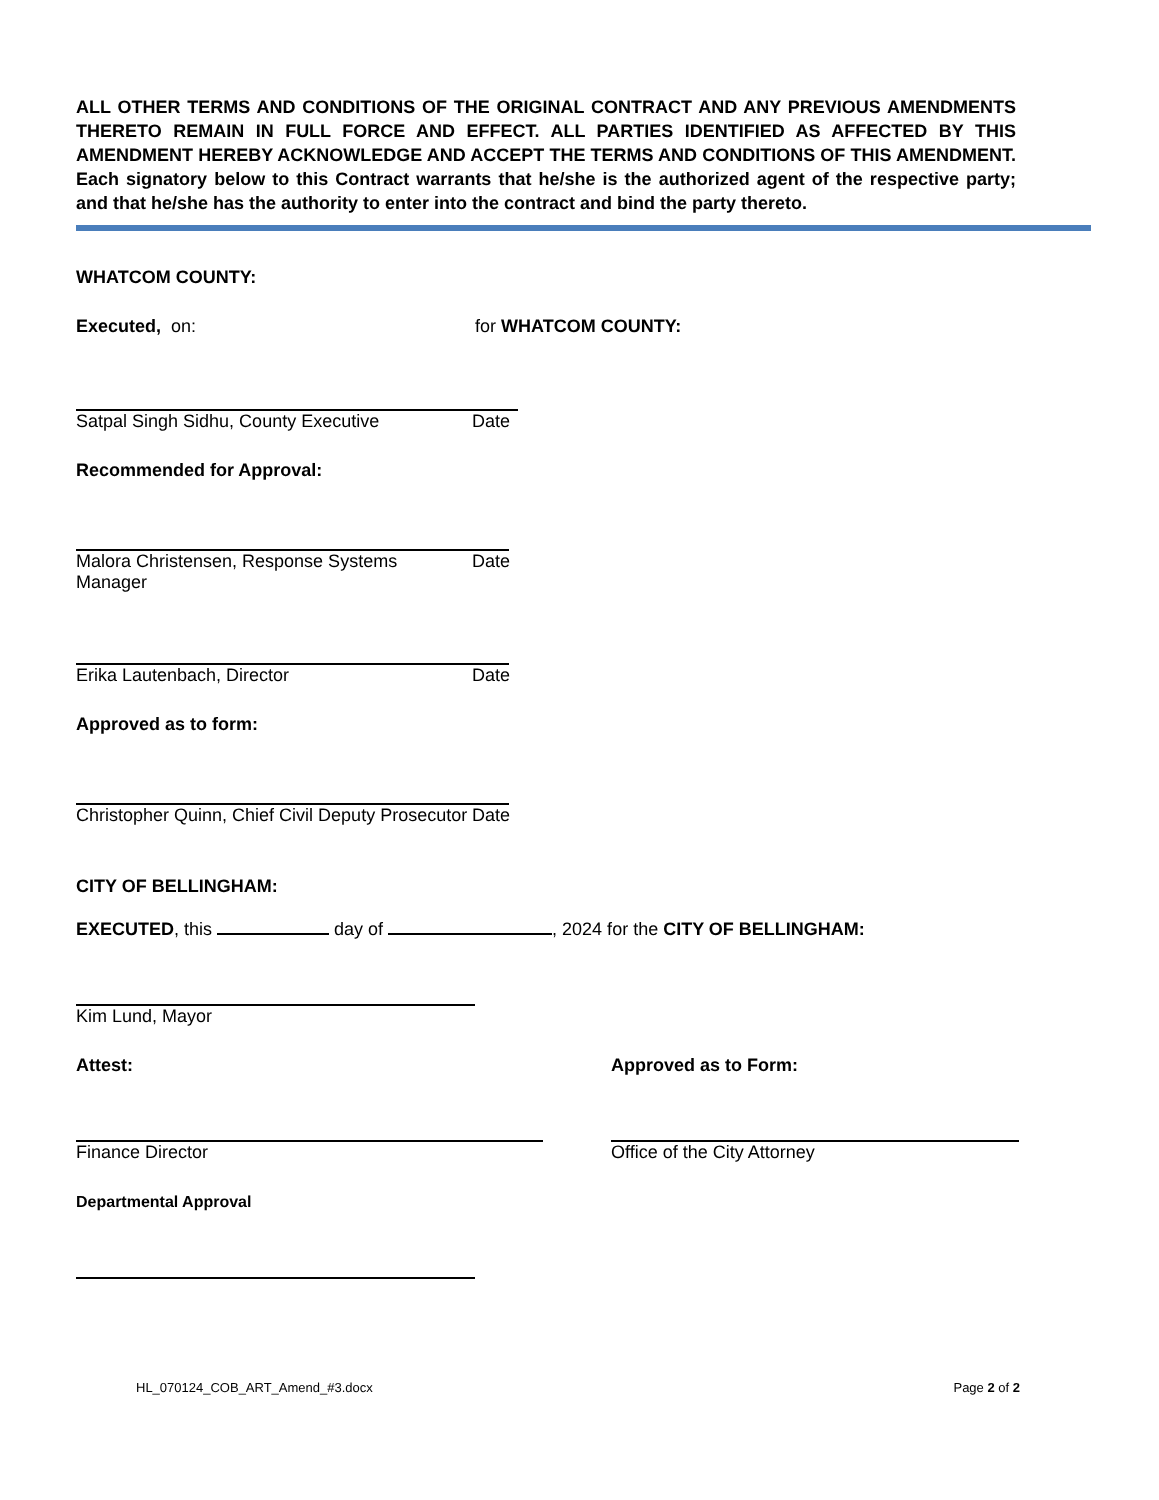ALL OTHER TERMS AND CONDITIONS OF THE ORIGINAL CONTRACT AND ANY PREVIOUS AMENDMENTS THERETO REMAIN IN FULL FORCE AND EFFECT. ALL PARTIES IDENTIFIED AS AFFECTED BY THIS AMENDMENT HEREBY ACKNOWLEDGE AND ACCEPT THE TERMS AND CONDITIONS OF THIS AMENDMENT. Each signatory below to this Contract warrants that he/she is the authorized agent of the respective party; and that he/she has the authority to enter into the contract and bind the party thereto.
WHATCOM COUNTY:
Executed, on: for WHATCOM COUNTY:
Satpal Singh Sidhu, County Executive Date
Recommended for Approval:
Malora Christensen, Response Systems Manager Date
Erika Lautenbach, Director Date
Approved as to form:
Christopher Quinn, Chief Civil Deputy Prosecutor Date
CITY OF BELLINGHAM:
EXECUTED, this day of , 2024 for the CITY OF BELLINGHAM:
Kim Lund, Mayor
Attest: Approved as to Form:
Finance Director Office of the City Attorney
Departmental Approval
HL_070124_COB_ART_Amend_#3.docx Page 2 of 2